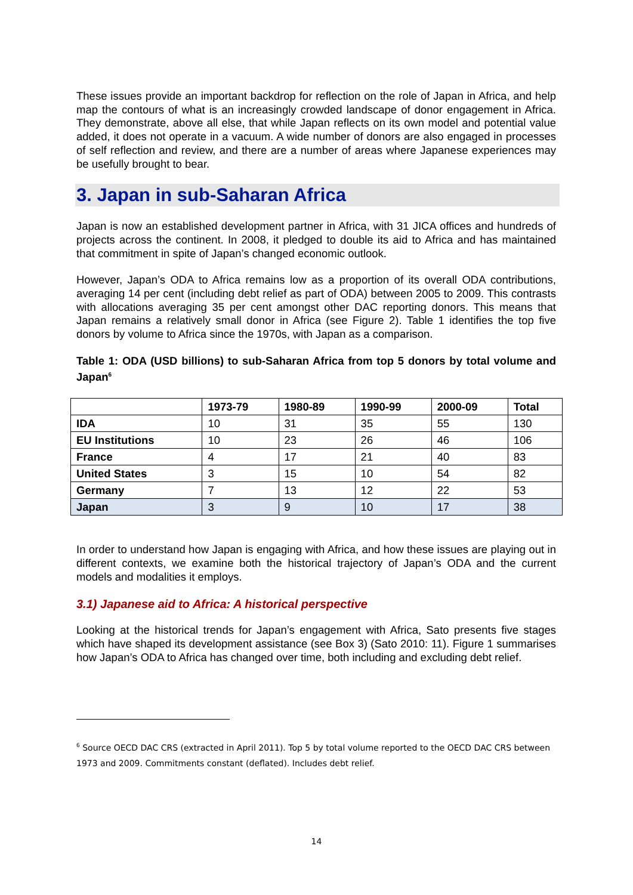These issues provide an important backdrop for reflection on the role of Japan in Africa, and help map the contours of what is an increasingly crowded landscape of donor engagement in Africa. They demonstrate, above all else, that while Japan reflects on its own model and potential value added, it does not operate in a vacuum. A wide number of donors are also engaged in processes of self reflection and review, and there are a number of areas where Japanese experiences may be usefully brought to bear.
3. Japan in sub-Saharan Africa
Japan is now an established development partner in Africa, with 31 JICA offices and hundreds of projects across the continent. In 2008, it pledged to double its aid to Africa and has maintained that commitment in spite of Japan’s changed economic outlook.
However, Japan’s ODA to Africa remains low as a proportion of its overall ODA contributions, averaging 14 per cent (including debt relief as part of ODA) between 2005 to 2009. This contrasts with allocations averaging 35 per cent amongst other DAC reporting donors. This means that Japan remains a relatively small donor in Africa (see Figure 2). Table 1 identifies the top five donors by volume to Africa since the 1970s, with Japan as a comparison.
Table 1: ODA (USD billions) to sub-Saharan Africa from top 5 donors by total volume and Japan<sup>6</sup>
| | 1973-79 | 1980-89 | 1990-99 | 2000-09 | Total |
| --- | --- | --- | --- | --- | --- |
| IDA | 10 | 31 | 35 | 55 | 130 |
| EU Institutions | 10 | 23 | 26 | 46 | 106 |
| France | 4 | 17 | 21 | 40 | 83 |
| United States | 3 | 15 | 10 | 54 | 82 |
| Germany | 7 | 13 | 12 | 22 | 53 |
| Japan | 3 | 9 | 10 | 17 | 38 |
In order to understand how Japan is engaging with Africa, and how these issues are playing out in different contexts, we examine both the historical trajectory of Japan’s ODA and the current models and modalities it employs.
3.1) Japanese aid to Africa: A historical perspective
Looking at the historical trends for Japan’s engagement with Africa, Sato presents five stages which have shaped its development assistance (see Box 3) (Sato 2010: 11). Figure 1 summarises how Japan’s ODA to Africa has changed over time, both including and excluding debt relief.
<sup>6</sup> Source OECD DAC CRS (extracted in April 2011). Top 5 by total volume reported to the OECD DAC CRS between 1973 and 2009. Commitments constant (deflated). Includes debt relief.
14